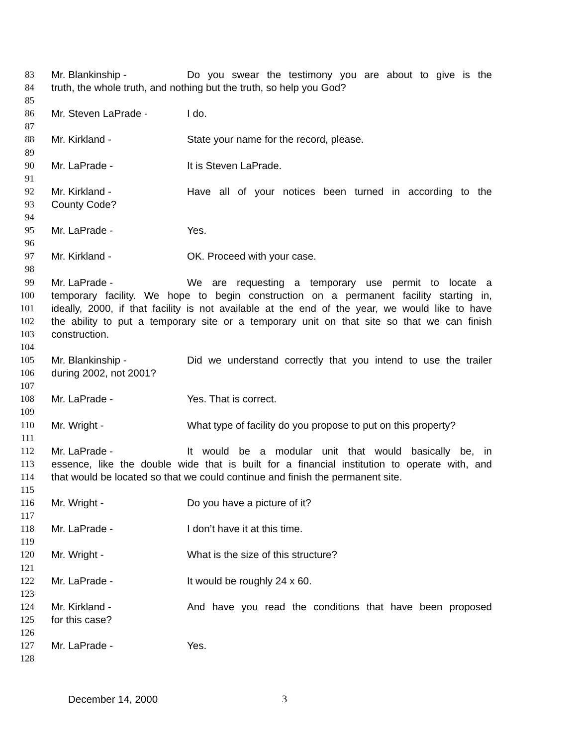83 Mr. Blankinship - Do you swear the testimony you are about to give is the
84 truth, the whole truth, and nothing but the truth, so help you God?
85
86 Mr. Steven LaPrade - I do.
87
88 Mr. Kirkland - State your name for the record, please.
89
90 Mr. LaPrade - It is Steven LaPrade.
91
92 Mr. Kirkland - Have all of your notices been turned in according to the
93 County Code?
94
95 Mr. LaPrade - Yes.
96
97 Mr. Kirkland - OK. Proceed with your case.
98
99 Mr. LaPrade - We are requesting a temporary use permit to locate a
100 temporary facility. We hope to begin construction on a permanent facility starting in,
101 ideally, 2000, if that facility is not available at the end of the year, we would like to have
102 the ability to put a temporary site or a temporary unit on that site so that we can finish
103 construction.
104
105 Mr. Blankinship - Did we understand correctly that you intend to use the trailer
106 during 2002, not 2001?
107
108 Mr. LaPrade - Yes. That is correct.
109
110 Mr. Wright - What type of facility do you propose to put on this property?
111
112 Mr. LaPrade - It would be a modular unit that would basically be, in
113 essence, like the double wide that is built for a financial institution to operate with, and
114 that would be located so that we could continue and finish the permanent site.
115
116 Mr. Wright - Do you have a picture of it?
117
118 Mr. LaPrade - I don’t have it at this time.
119
120 Mr. Wright - What is the size of this structure?
121
122 Mr. LaPrade - It would be roughly 24 x 60.
123
124 Mr. Kirkland - And have you read the conditions that have been proposed
125 for this case?
126
127 Mr. LaPrade - Yes.
128
December 14, 2000 3